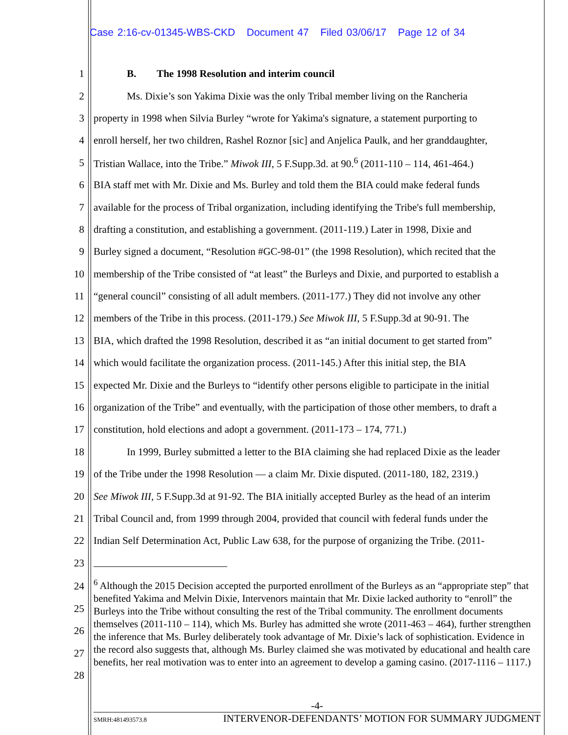Case 2:16-cv-01345-WBS-CKD Document 47 Filed 03/06/17 Page 12 of 34
1 B. The 1998 Resolution and interim council
2 Ms. Dixie’s son Yakima Dixie was the only Tribal member living on the Rancheria
3 property in 1998 when Silvia Burley “wrote for Yakima's signature, a statement purporting to
4 enroll herself, her two children, Rashel Roznor [sic] and Anjelica Paulk, and her granddaughter,
5 Tristian Wallace, into the Tribe.” Miwok III, 5 F.Supp.3d. at 90.<sup>6</sup> (2011-110 – 114, 461-464.)
6 BIA staff met with Mr. Dixie and Ms. Burley and told them the BIA could make federal funds
7 available for the process of Tribal organization, including identifying the Tribe's full membership,
8 drafting a constitution, and establishing a government. (2011-119.) Later in 1998, Dixie and
9 Burley signed a document, “Resolution #GC-98-01” (the 1998 Resolution), which recited that the
10 membership of the Tribe consisted of “at least” the Burleys and Dixie, and purported to establish a
11 “general council” consisting of all adult members. (2011-177.) They did not involve any other
12 members of the Tribe in this process. (2011-179.) See Miwok III, 5 F.Supp.3d at 90-91. The
13 BIA, which drafted the 1998 Resolution, described it as “an initial document to get started from”
14 which would facilitate the organization process. (2011-145.) After this initial step, the BIA
15 expected Mr. Dixie and the Burleys to “identify other persons eligible to participate in the initial
16 organization of the Tribe” and eventually, with the participation of those other members, to draft a
17 constitution, hold elections and adopt a government. (2011-173 – 174, 771.)
18 In 1999, Burley submitted a letter to the BIA claiming she had replaced Dixie as the leader
19 of the Tribe under the 1998 Resolution — a claim Mr. Dixie disputed. (2011-180, 182, 2319.)
20 See Miwok III, 5 F.Supp.3d at 91-92. The BIA initially accepted Burley as the head of an interim
21 Tribal Council and, from 1999 through 2004, provided that council with federal funds under the
22 Indian Self Determination Act, Public Law 638, for the purpose of organizing the Tribe. (2011-
23
24
25
26
27
28
<sup>6</sup> Although the 2015 Decision accepted the purported enrollment of the Burleys as an “appropriate step” that benefited Yakima and Melvin Dixie, Intervenors maintain that Mr. Dixie lacked authority to “enroll” the Burleys into the Tribe without consulting the rest of the Tribal community. The enrollment documents themselves (2011-110 – 114), which Ms. Burley has admitted she wrote (2011-463 – 464), further strengthen the inference that Ms. Burley deliberately took advantage of Mr. Dixie’s lack of sophistication. Evidence in the record also suggests that, although Ms. Burley claimed she was motivated by educational and health care benefits, her real motivation was to enter into an agreement to develop a gaming casino. (2017-1116 – 1117.)
-4-
SMRH:481493573.8 INTERVENOR-DEFENDANTS’ MOTION FOR SUMMARY JUDGMENT